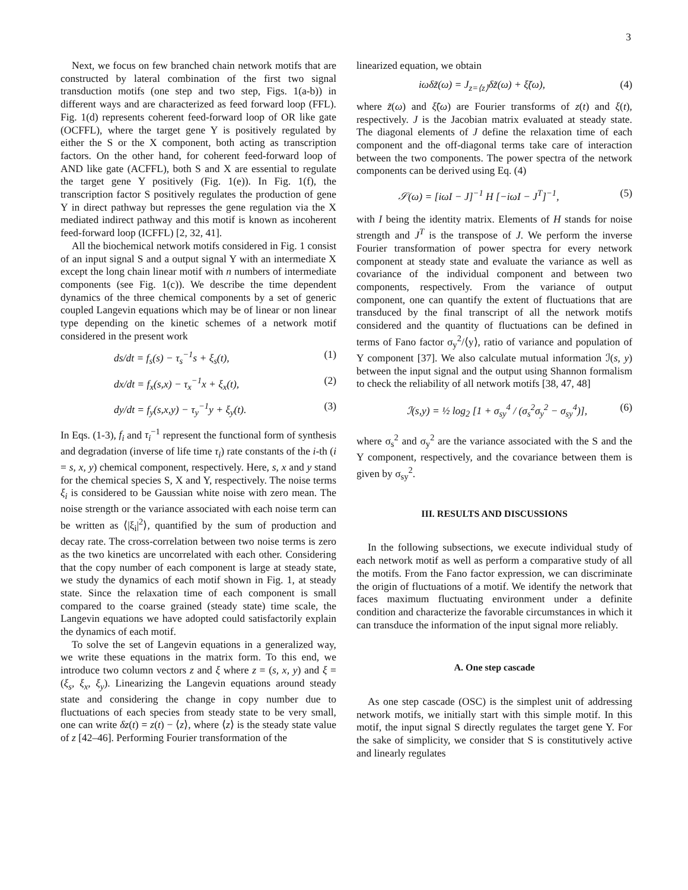3
Next, we focus on few branched chain network motifs that are constructed by lateral combination of the first two signal transduction motifs (one step and two step, Figs. 1(a-b)) in different ways and are characterized as feed forward loop (FFL). Fig. 1(d) represents coherent feed-forward loop of OR like gate (OCFFL), where the target gene Y is positively regulated by either the S or the X component, both acting as transcription factors. On the other hand, for coherent feed-forward loop of AND like gate (ACFFL), both S and X are essential to regulate the target gene Y positively (Fig. 1(e)). In Fig. 1(f), the transcription factor S positively regulates the production of gene Y in direct pathway but represses the gene regulation via the X mediated indirect pathway and this motif is known as incoherent feed-forward loop (ICFFL) [2, 32, 41].
All the biochemical network motifs considered in Fig. 1 consist of an input signal S and a output signal Y with an intermediate X except the long chain linear motif with n numbers of intermediate components (see Fig. 1(c)). We describe the time dependent dynamics of the three chemical components by a set of generic coupled Langevin equations which may be of linear or non linear type depending on the kinetic schemes of a network motif considered in the present work
ds/dt = f<sub>s</sub>(s) − τ<sub>s</sub><sup>−1</sup>s + ξ<sub>s</sub>(t), (1)
dx/dt = f<sub>x</sub>(s,x) − τ<sub>x</sub><sup>−1</sup>x + ξ<sub>x</sub>(t), (2)
dy/dt = f<sub>y</sub>(s,x,y) − τ<sub>y</sub><sup>−1</sup>y + ξ<sub>y</sub>(t). (3)
In Eqs. (1-3), f<sub>i</sub> and τ<sub>i</sub><sup>−1</sup> represent the functional form of synthesis and degradation (inverse of life time τ<sub>i</sub>) rate constants of the i-th (i = s, x, y) chemical component, respectively. Here, s, x and y stand for the chemical species S, X and Y, respectively. The noise terms ξ<sub>i</sub> is considered to be Gaussian white noise with zero mean. The noise strength or the variance associated with each noise term can be written as ⟨|ξ<sub>i</sub>|<sup>2</sup>⟩, quantified by the sum of production and decay rate. The cross-correlation between two noise terms is zero as the two kinetics are uncorrelated with each other. Considering that the copy number of each component is large at steady state, we study the dynamics of each motif shown in Fig. 1, at steady state. Since the relaxation time of each component is small compared to the coarse grained (steady state) time scale, the Langevin equations we have adopted could satisfactorily explain the dynamics of each motif.
To solve the set of Langevin equations in a generalized way, we write these equations in the matrix form. To this end, we introduce two column vectors z and ξ where z = (s, x, y) and ξ = (ξ<sub>s</sub>, ξ<sub>x</sub>, ξ<sub>y</sub>). Linearizing the Langevin equations around steady state and considering the change in copy number due to fluctuations of each species from steady state to be very small, one can write δz(t) = z(t) − ⟨z⟩, where ⟨z⟩ is the steady state value of z [42–46]. Performing Fourier transformation of the
linearized equation, we obtain
iωδz̃(ω) = J<sub>z=⟨z⟩</sub>δz̃(ω) + ξ̃(ω), (4)
where z̃(ω) and ξ̃(ω) are Fourier transforms of z(t) and ξ(t), respectively. J is the Jacobian matrix evaluated at steady state. The diagonal elements of J define the relaxation time of each component and the off-diagonal terms take care of interaction between the two components. The power spectra of the network components can be derived using Eq. (4)
𝒮(ω) = [iωI − J]<sup>−1</sup> H [−iωI − J<sup>T</sup>]<sup>−1</sup>, (5)
with I being the identity matrix. Elements of H stands for noise strength and J<sup>T</sup> is the transpose of J. We perform the inverse Fourier transformation of power spectra for every network component at steady state and evaluate the variance as well as covariance of the individual component and between two components, respectively. From the variance of output component, one can quantify the extent of fluctuations that are transduced by the final transcript of all the network motifs considered and the quantity of fluctuations can be defined in terms of Fano factor σ<sub>y</sub><sup>2</sup>/⟨y⟩, ratio of variance and population of Y component [37]. We also calculate mutual information ℐ(s, y) between the input signal and the output using Shannon formalism to check the reliability of all network motifs [38, 47, 48]
ℐ(s,y) = ½ log<sub>2</sub> [1 + σ<sub>sy</sub><sup>4</sup> / (σ<sub>s</sub><sup>2</sup>σ<sub>y</sub><sup>2</sup> − σ<sub>sy</sub><sup>4</sup>)], (6)
where σ<sub>s</sub><sup>2</sup> and σ<sub>y</sub><sup>2</sup> are the variance associated with the S and the Y component, respectively, and the covariance between them is given by σ<sub>sy</sub><sup>2</sup>.
III. RESULTS AND DISCUSSIONS
In the following subsections, we execute individual study of each network motif as well as perform a comparative study of all the motifs. From the Fano factor expression, we can discriminate the origin of fluctuations of a motif. We identify the network that faces maximum fluctuating environment under a definite condition and characterize the favorable circumstances in which it can transduce the information of the input signal more reliably.
A. One step cascade
As one step cascade (OSC) is the simplest unit of addressing network motifs, we initially start with this simple motif. In this motif, the input signal S directly regulates the target gene Y. For the sake of simplicity, we consider that S is constitutively active and linearly regulates